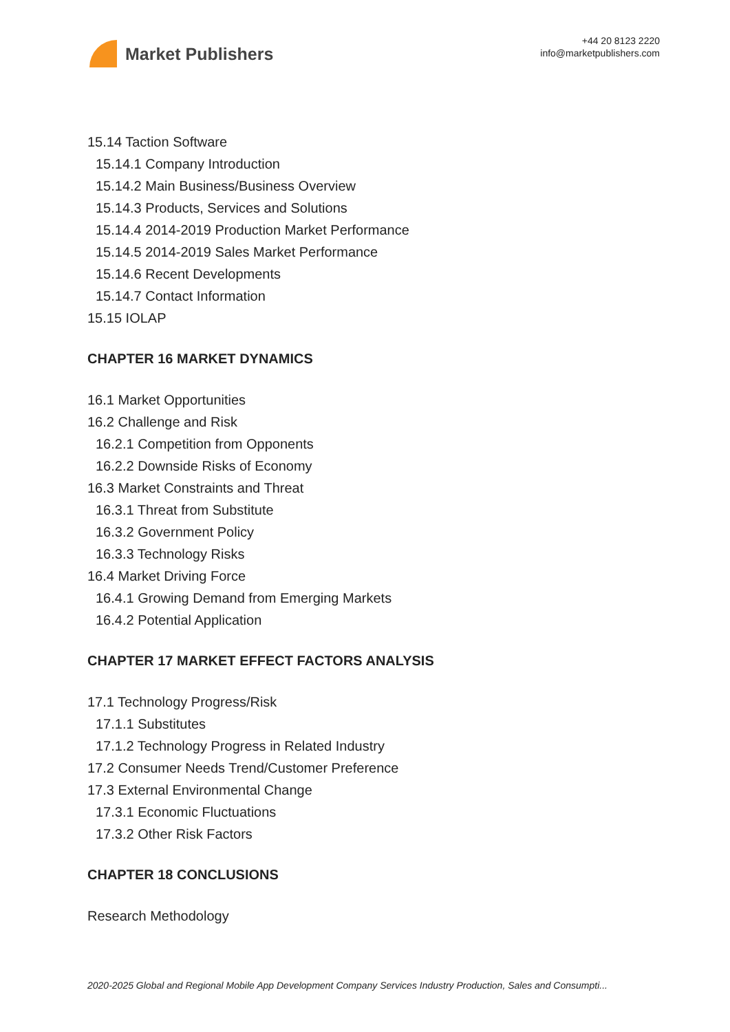Market Publishers
+44 20 8123 2220
info@marketpublishers.com
15.14 Taction Software
15.14.1 Company Introduction
15.14.2 Main Business/Business Overview
15.14.3 Products, Services and Solutions
15.14.4 2014-2019 Production Market Performance
15.14.5 2014-2019 Sales Market Performance
15.14.6 Recent Developments
15.14.7 Contact Information
15.15 IOLAP
CHAPTER 16 MARKET DYNAMICS
16.1 Market Opportunities
16.2 Challenge and Risk
16.2.1 Competition from Opponents
16.2.2 Downside Risks of Economy
16.3 Market Constraints and Threat
16.3.1 Threat from Substitute
16.3.2 Government Policy
16.3.3 Technology Risks
16.4 Market Driving Force
16.4.1 Growing Demand from Emerging Markets
16.4.2 Potential Application
CHAPTER 17 MARKET EFFECT FACTORS ANALYSIS
17.1 Technology Progress/Risk
17.1.1 Substitutes
17.1.2 Technology Progress in Related Industry
17.2 Consumer Needs Trend/Customer Preference
17.3 External Environmental Change
17.3.1 Economic Fluctuations
17.3.2 Other Risk Factors
CHAPTER 18 CONCLUSIONS
Research Methodology
2020-2025 Global and Regional Mobile App Development Company Services Industry Production, Sales and Consumpti...